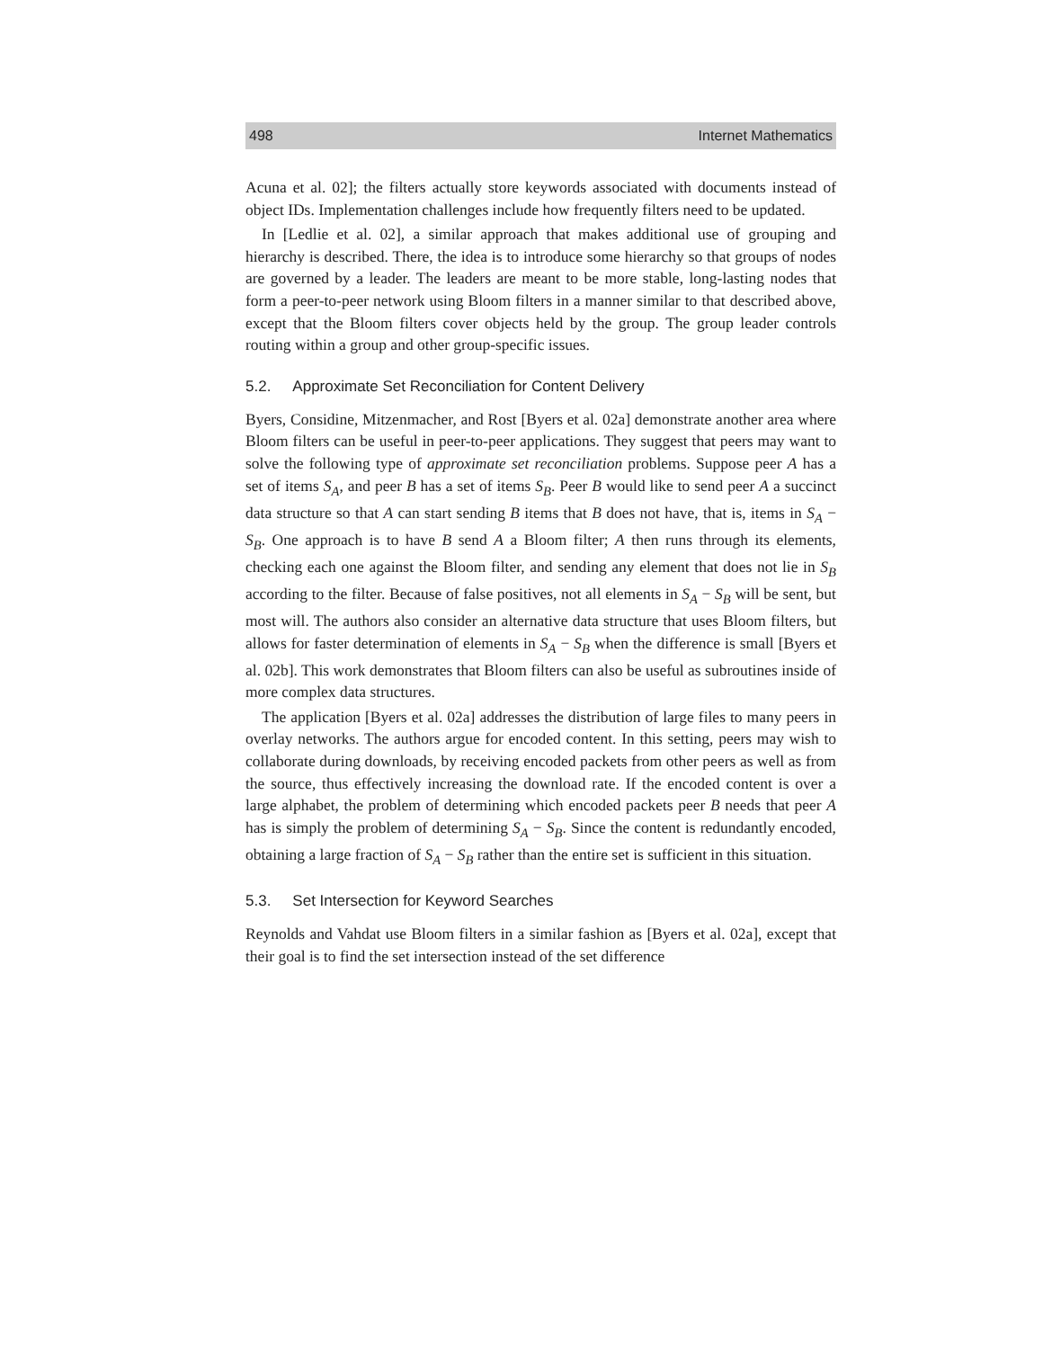498 Internet Mathematics
Acuna et al. 02]; the filters actually store keywords associated with documents instead of object IDs. Implementation challenges include how frequently filters need to be updated.
In [Ledlie et al. 02], a similar approach that makes additional use of grouping and hierarchy is described. There, the idea is to introduce some hierarchy so that groups of nodes are governed by a leader. The leaders are meant to be more stable, long-lasting nodes that form a peer-to-peer network using Bloom filters in a manner similar to that described above, except that the Bloom filters cover objects held by the group. The group leader controls routing within a group and other group-specific issues.
5.2. Approximate Set Reconciliation for Content Delivery
Byers, Considine, Mitzenmacher, and Rost [Byers et al. 02a] demonstrate another area where Bloom filters can be useful in peer-to-peer applications. They suggest that peers may want to solve the following type of approximate set reconciliation problems. Suppose peer A has a set of items S<sub>A</sub>, and peer B has a set of items S<sub>B</sub>. Peer B would like to send peer A a succinct data structure so that A can start sending B items that B does not have, that is, items in S<sub>A</sub> − S<sub>B</sub>. One approach is to have B send A a Bloom filter; A then runs through its elements, checking each one against the Bloom filter, and sending any element that does not lie in S<sub>B</sub> according to the filter. Because of false positives, not all elements in S<sub>A</sub> − S<sub>B</sub> will be sent, but most will. The authors also consider an alternative data structure that uses Bloom filters, but allows for faster determination of elements in S<sub>A</sub> − S<sub>B</sub> when the difference is small [Byers et al. 02b]. This work demonstrates that Bloom filters can also be useful as subroutines inside of more complex data structures.
The application [Byers et al. 02a] addresses the distribution of large files to many peers in overlay networks. The authors argue for encoded content. In this setting, peers may wish to collaborate during downloads, by receiving encoded packets from other peers as well as from the source, thus effectively increasing the download rate. If the encoded content is over a large alphabet, the problem of determining which encoded packets peer B needs that peer A has is simply the problem of determining S<sub>A</sub> − S<sub>B</sub>. Since the content is redundantly encoded, obtaining a large fraction of S<sub>A</sub> − S<sub>B</sub> rather than the entire set is sufficient in this situation.
5.3. Set Intersection for Keyword Searches
Reynolds and Vahdat use Bloom filters in a similar fashion as [Byers et al. 02a], except that their goal is to find the set intersection instead of the set difference